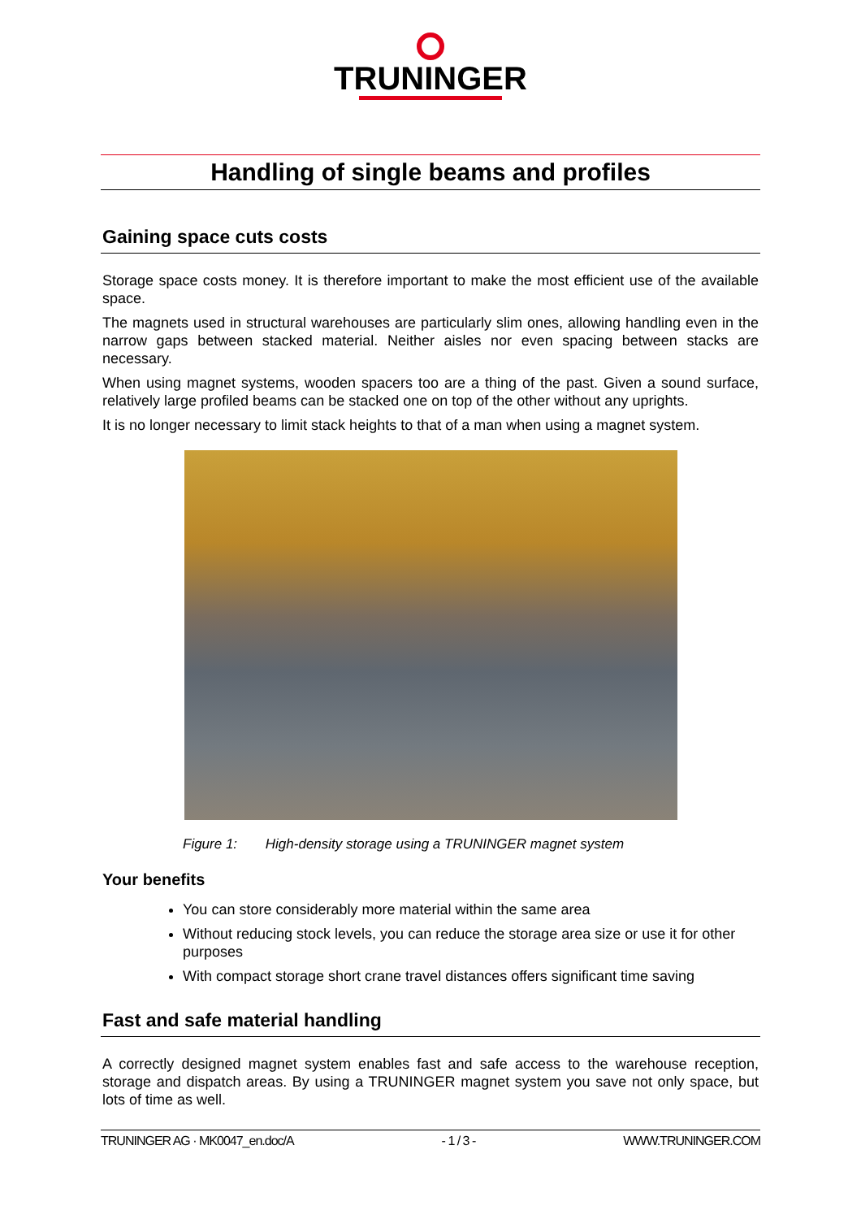TRUNINGER
Handling of single beams and profiles
Gaining space cuts costs
Storage space costs money. It is therefore important to make the most efficient use of the available space.
The magnets used in structural warehouses are particularly slim ones, allowing handling even in the narrow gaps between stacked material. Neither aisles nor even spacing between stacks are necessary.
When using magnet systems, wooden spacers too are a thing of the past. Given a sound surface, relatively large profiled beams can be stacked one on top of the other without any uprights.
It is no longer necessary to limit stack heights to that of a man when using a magnet system.
Figure 1: High-density storage using a TRUNINGER magnet system
Your benefits
You can store considerably more material within the same area
Without reducing stock levels, you can reduce the storage area size or use it for other purposes
With compact storage short crane travel distances offers significant time saving
Fast and safe material handling
A correctly designed magnet system enables fast and safe access to the warehouse reception, storage and dispatch areas. By using a TRUNINGER magnet system you save not only space, but lots of time as well.
TRUNINGER AG · MK0047_en.doc/A - 1 / 3 - WWW.TRUNINGER.COM